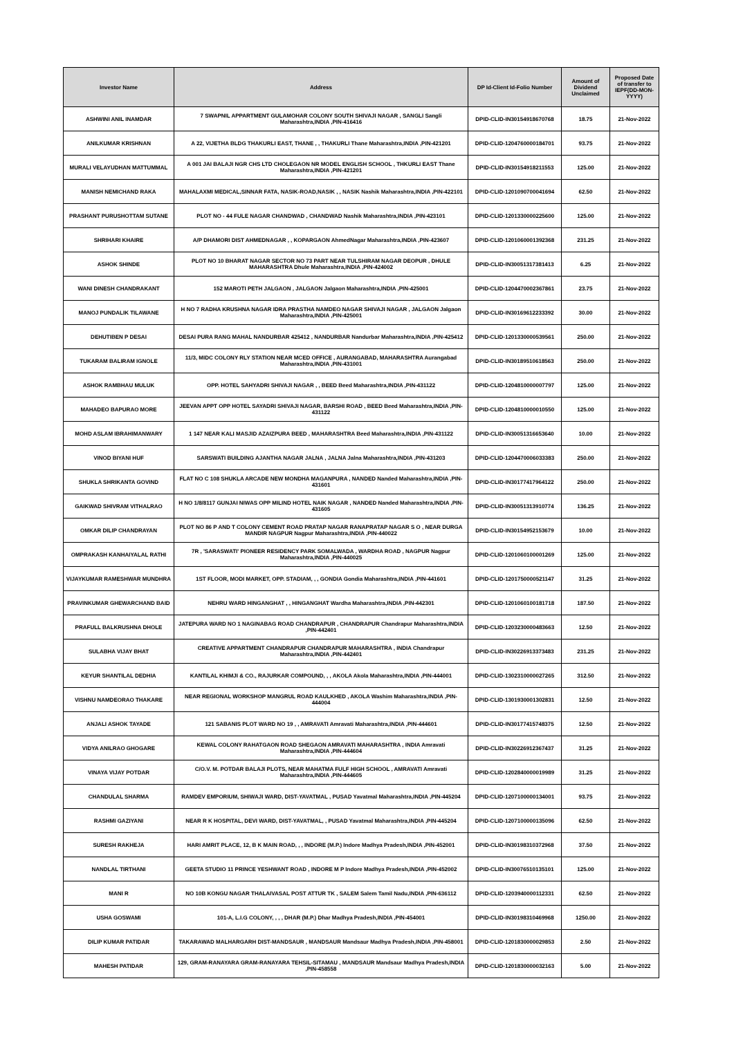| Investor Name | Address | DP Id-Client Id-Folio Number | Amount of Dividend Unclaimed | Proposed Date of transfer to IEPF(DD-MON-YYYY) |
| --- | --- | --- | --- | --- |
| ASHWINI ANIL INAMDAR | 7 SWAPNIL APPARTMENT GULAMOHAR COLONY SOUTH SHIVAJI NAGAR , SANGLI Sangli Maharashtra,INDIA ,PIN-416416 | DPID-CLID-IN30154918670768 | 18.75 | 21-Nov-2022 |
| ANILKUMAR KRISHNAN | A 22, VIJETHA BLDG THAKURLI EAST, THANE , , THAKURLI Thane Maharashtra,INDIA ,PIN-421201 | DPID-CLID-1204760000184701 | 93.75 | 21-Nov-2022 |
| MURALI VELAYUDHAN MATTUMMAL | A 001 JAI BALAJI NGR CHS LTD CHOLEGAON NR MODEL ENGLISH SCHOOL , THKURLI EAST Thane Maharashtra,INDIA ,PIN-421201 | DPID-CLID-IN30154918211553 | 125.00 | 21-Nov-2022 |
| MANISH NEMICHAND RAKA | MAHALAXMI MEDICAL,SINNAR FATA, NASIK-ROAD,NASIK , , NASIK Nashik Maharashtra,INDIA ,PIN-422101 | DPID-CLID-1201090700041694 | 62.50 | 21-Nov-2022 |
| PRASHANT PURUSHOTTAM SUTANE | PLOT NO - 44 FULE NAGAR CHANDWAD , CHANDWAD Nashik Maharashtra,INDIA ,PIN-423101 | DPID-CLID-1201330000225600 | 125.00 | 21-Nov-2022 |
| SHRIHARI KHAIRE | A/P DHAMORI DIST AHMEDNAGAR , , KOPARGAON AhmedNagar Maharashtra,INDIA ,PIN-423607 | DPID-CLID-1201060001392368 | 231.25 | 21-Nov-2022 |
| ASHOK SHINDE | PLOT NO 10 BHARAT NAGAR SECTOR NO 73 PART NEAR TULSHIRAM NAGAR DEOPUR , DHULE MAHARASHTRA Dhule Maharashtra,INDIA ,PIN-424002 | DPID-CLID-IN30051317381413 | 6.25 | 21-Nov-2022 |
| WANI DINESH CHANDRAKANT | 152 MAROTI PETH JALGAON , JALGAON Jalgaon Maharashtra,INDIA ,PIN-425001 | DPID-CLID-1204470002367861 | 23.75 | 21-Nov-2022 |
| MANOJ PUNDALIK TILAWANE | H NO 7 RADHA KRUSHNA NAGAR IDRA PRASTHA NAMDEO NAGAR SHIVAJI NAGAR , JALGAON Jalgaon Maharashtra,INDIA ,PIN-425001 | DPID-CLID-IN30169612233392 | 30.00 | 21-Nov-2022 |
| DEHUTIBEN P DESAI | DESAI PURA RANG MAHAL NANDURBAR 425412 , NANDURBAR Nandurbar Maharashtra,INDIA ,PIN-425412 | DPID-CLID-1201330000539561 | 250.00 | 21-Nov-2022 |
| TUKARAM BALIRAM IGNOLE | 11/3, MIDC COLONY RLY STATION NEAR MCED OFFICE , AURANGABAD, MAHARASHTRA Aurangabad Maharashtra,INDIA ,PIN-431001 | DPID-CLID-IN30189510618563 | 250.00 | 21-Nov-2022 |
| ASHOK RAMBHAU MULUK | OPP. HOTEL SAHYADRI SHIVAJI NAGAR , , BEED Beed Maharashtra,INDIA ,PIN-431122 | DPID-CLID-1204810000007797 | 125.00 | 21-Nov-2022 |
| MAHADEO BAPURAO MORE | JEEVAN APPT OPP HOTEL SAYADRI SHIVAJI NAGAR, BARSHI ROAD , BEED Beed Maharashtra,INDIA ,PIN-431122 | DPID-CLID-1204810000010550 | 125.00 | 21-Nov-2022 |
| MOHD ASLAM IBRAHIMANWARY | 1 147 NEAR KALI MASJID AZAIZPURA BEED , MAHARASHTRA Beed Maharashtra,INDIA ,PIN-431122 | DPID-CLID-IN30051316653640 | 10.00 | 21-Nov-2022 |
| VINOD BIYANI HUF | SARSWATI BUILDING AJANTHA NAGAR JALNA , JALNA Jalna Maharashtra,INDIA ,PIN-431203 | DPID-CLID-1204470006033383 | 250.00 | 21-Nov-2022 |
| SHUKLA SHRIKANTA GOVIND | FLAT NO C 108 SHUKLA ARCADE NEW MONDHA MAGANPURA , NANDED Nanded Maharashtra,INDIA ,PIN-431601 | DPID-CLID-IN30177417964122 | 250.00 | 21-Nov-2022 |
| GAIKWAD SHIVRAM VITHALRAO | H NO 1/8/8117 GUNJAI NIWAS OPP MILIND HOTEL NAIK NAGAR , NANDED Nanded Maharashtra,INDIA ,PIN-431605 | DPID-CLID-IN30051313910774 | 136.25 | 21-Nov-2022 |
| OMKAR DILIP CHANDRAYAN | PLOT NO 86 P AND T COLONY CEMENT ROAD PRATAP NAGAR RANAPRATAP NAGAR S O , NEAR DURGA MANDIR NAGPUR Nagpur Maharashtra,INDIA ,PIN-440022 | DPID-CLID-IN30154952153679 | 10.00 | 21-Nov-2022 |
| OMPRAKASH KANHAIYALAL RATHI | 7R , 'SARASWATI' PIONEER RESIDENCY PARK SOMALWADA , WARDHA ROAD , NAGPUR Nagpur Maharashtra,INDIA ,PIN-440025 | DPID-CLID-1201060100001269 | 125.00 | 21-Nov-2022 |
| VIJAYKUMAR RAMESHWAR MUNDHRA | 1ST FLOOR, MODI MARKET, OPP. STADIAM, , , GONDIA Gondia Maharashtra,INDIA ,PIN-441601 | DPID-CLID-1201750000521147 | 31.25 | 21-Nov-2022 |
| PRAVINKUMAR GHEWARCHAND BAID | NEHRU WARD HINGANGHAT , , HINGANGHAT Wardha Maharashtra,INDIA ,PIN-442301 | DPID-CLID-1201060100181718 | 187.50 | 21-Nov-2022 |
| PRAFULL BALKRUSHNA DHOLE | JATEPURA WARD NO 1 NAGINABAG ROAD CHANDRAPUR , CHANDRAPUR Chandrapur Maharashtra,INDIA ,PIN-442401 | DPID-CLID-1203230000483663 | 12.50 | 21-Nov-2022 |
| SULABHA VIJAY BHAT | CREATIVE APPARTMENT CHANDRAPUR CHANDRAPUR MAHARASHTRA , INDIA Chandrapur Maharashtra,INDIA ,PIN-442401 | DPID-CLID-IN30226913373483 | 231.25 | 21-Nov-2022 |
| KEYUR SHANTILAL DEDHIA | KANTILAL KHIMJI & CO., RAJURKAR COMPOUND, , , AKOLA Akola Maharashtra,INDIA ,PIN-444001 | DPID-CLID-1302310000027265 | 312.50 | 21-Nov-2022 |
| VISHNU NAMDEORAO THAKARE | NEAR REGIONAL WORKSHOP MANGRUL ROAD KAULKHED , AKOLA Washim Maharashtra,INDIA ,PIN-444004 | DPID-CLID-1301930001302831 | 12.50 | 21-Nov-2022 |
| ANJALI ASHOK TAYADE | 121 SABANIS PLOT WARD NO 19 , , AMRAVATI Amravati Maharashtra,INDIA ,PIN-444601 | DPID-CLID-IN30177415748375 | 12.50 | 21-Nov-2022 |
| VIDYA ANILRAO GHOGARE | KEWAL COLONY RAHATGAON ROAD SHEGAON AMRAVATI MAHARASHTRA , INDIA Amravati Maharashtra,INDIA ,PIN-444604 | DPID-CLID-IN30226912367437 | 31.25 | 21-Nov-2022 |
| VINAYA VIJAY POTDAR | C/O.V. M. POTDAR BALAJI PLOTS, NEAR MAHATMA FULF HIGH SCHOOL , AMRAVATI Amravati Maharashtra,INDIA ,PIN-444605 | DPID-CLID-1202840000019989 | 31.25 | 21-Nov-2022 |
| CHANDULAL SHARMA | RAMDEV EMPORIUM, SHIWAJI WARD, DIST-YAVATMAL , PUSAD Yavatmal Maharashtra,INDIA ,PIN-445204 | DPID-CLID-1207100000134001 | 93.75 | 21-Nov-2022 |
| RASHMI GAZIYANI | NEAR R K HOSPITAL, DEVI WARD, DIST-YAVATMAL, , PUSAD Yavatmal Maharashtra,INDIA ,PIN-445204 | DPID-CLID-1207100000135096 | 62.50 | 21-Nov-2022 |
| SURESH RAKHEJA | HARI AMRIT PLACE, 12, B K MAIN ROAD, , , INDORE (M.P.) Indore Madhya Pradesh,INDIA ,PIN-452001 | DPID-CLID-IN30198310372968 | 37.50 | 21-Nov-2022 |
| NANDLAL TIRTHANI | GEETA STUDIO 11 PRINCE YESHWANT ROAD , INDORE M P Indore Madhya Pradesh,INDIA ,PIN-452002 | DPID-CLID-IN30076510135101 | 125.00 | 21-Nov-2022 |
| MANI R | NO 10B KONGU NAGAR THALAIVASAL POST ATTUR TK , SALEM Salem Tamil Nadu,INDIA ,PIN-636112 | DPID-CLID-1203940000112331 | 62.50 | 21-Nov-2022 |
| USHA GOSWAMI | 101-A, L.I.G COLONY, , , , DHAR (M.P.) Dhar Madhya Pradesh,INDIA ,PIN-454001 | DPID-CLID-IN30198310469968 | 1250.00 | 21-Nov-2022 |
| DILIP KUMAR PATIDAR | TAKARAWAD MALHARGARH DIST-MANDSAUR , MANDSAUR Mandsaur Madhya Pradesh,INDIA ,PIN-458001 | DPID-CLID-1201830000029853 | 2.50 | 21-Nov-2022 |
| MAHESH PATIDAR | 129, GRAM-RANAYARA GRAM-RANAYARA TEHSIL-SITAMAU , MANDSAUR Mandsaur Madhya Pradesh,INDIA ,PIN-458558 | DPID-CLID-1201830000032163 | 5.00 | 21-Nov-2022 |